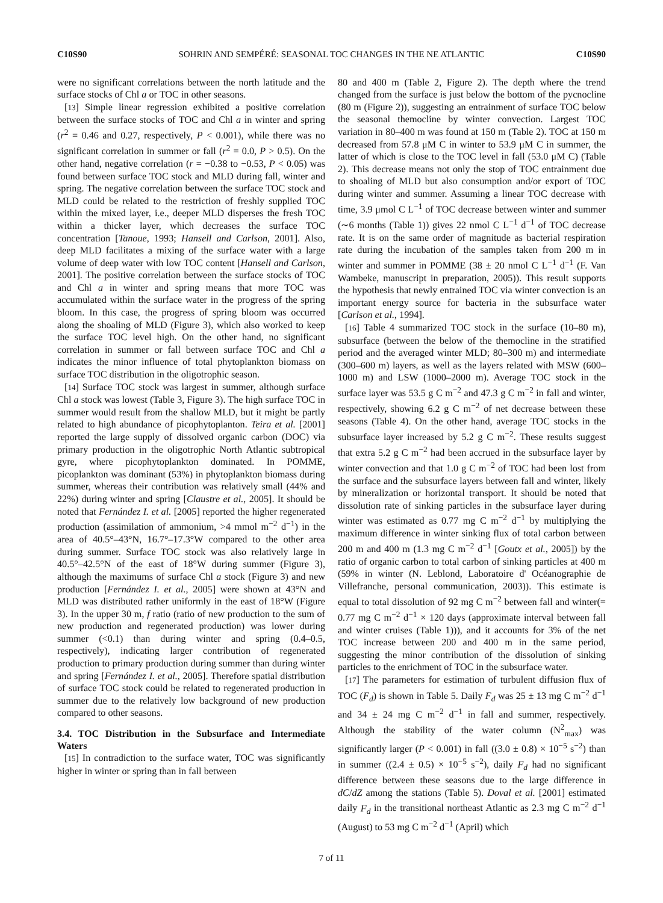C10S90 SOHRIN AND SEMPÉRÉ: SEASONAL TOC CHANGES IN THE NE ATLANTIC C10S90
were no significant correlations between the north latitude and the surface stocks of Chl a or TOC in other seasons.
[13] Simple linear regression exhibited a positive correlation between the surface stocks of TOC and Chl a in winter and spring (r<sup>2</sup> = 0.46 and 0.27, respectively, P < 0.001), while there was no significant correlation in summer or fall (r<sup>2</sup> = 0.0, P > 0.5). On the other hand, negative correlation (r = −0.38 to −0.53, P < 0.05) was found between surface TOC stock and MLD during fall, winter and spring. The negative correlation between the surface TOC stock and MLD could be related to the restriction of freshly supplied TOC within the mixed layer, i.e., deeper MLD disperses the fresh TOC within a thicker layer, which decreases the surface TOC concentration [Tanoue, 1993; Hansell and Carlson, 2001]. Also, deep MLD facilitates a mixing of the surface water with a large volume of deep water with low TOC content [Hansell and Carlson, 2001]. The positive correlation between the surface stocks of TOC and Chl a in winter and spring means that more TOC was accumulated within the surface water in the progress of the spring bloom. In this case, the progress of spring bloom was occurred along the shoaling of MLD (Figure 3), which also worked to keep the surface TOC level high. On the other hand, no significant correlation in summer or fall between surface TOC and Chl a indicates the minor influence of total phytoplankton biomass on surface TOC distribution in the oligotrophic season.
[14] Surface TOC stock was largest in summer, although surface Chl a stock was lowest (Table 3, Figure 3). The high surface TOC in summer would result from the shallow MLD, but it might be partly related to high abundance of picophytoplanton. Teira et al. [2001] reported the large supply of dissolved organic carbon (DOC) via primary production in the oligotrophic North Atlantic subtropical gyre, where picophytoplankton dominated. In POMME, picoplankton was dominant (53%) in phytoplankton biomass during summer, whereas their contribution was relatively small (44% and 22%) during winter and spring [Claustre et al., 2005]. It should be noted that Fernández I. et al. [2005] reported the higher regenerated production (assimilation of ammonium, >4 mmol m<sup>−2</sup> d<sup>−1</sup>) in the area of 40.5°–43°N, 16.7°–17.3°W compared to the other area during summer. Surface TOC stock was also relatively large in 40.5°–42.5°N of the east of 18°W during summer (Figure 3), although the maximums of surface Chl a stock (Figure 3) and new production [Fernández I. et al., 2005] were shown at 43°N and MLD was distributed rather uniformly in the east of 18°W (Figure 3). In the upper 30 m, f ratio (ratio of new production to the sum of new production and regenerated production) was lower during summer (<0.1) than during winter and spring (0.4–0.5, respectively), indicating larger contribution of regenerated production to primary production during summer than during winter and spring [Fernández I. et al., 2005]. Therefore spatial distribution of surface TOC stock could be related to regenerated production in summer due to the relatively low background of new production compared to other seasons.
3.4. TOC Distribution in the Subsurface and Intermediate Waters
[15] In contradiction to the surface water, TOC was significantly higher in winter or spring than in fall between
80 and 400 m (Table 2, Figure 2). The depth where the trend changed from the surface is just below the bottom of the pycnocline (80 m (Figure 2)), suggesting an entrainment of surface TOC below the seasonal themocline by winter convection. Largest TOC variation in 80–400 m was found at 150 m (Table 2). TOC at 150 m decreased from 57.8 μM C in winter to 53.9 μM C in summer, the latter of which is close to the TOC level in fall (53.0 μM C) (Table 2). This decrease means not only the stop of TOC entrainment due to shoaling of MLD but also consumption and/or export of TOC during winter and summer. Assuming a linear TOC decrease with time, 3.9 μmol C L<sup>−1</sup> of TOC decrease between winter and summer (∼6 months (Table 1)) gives 22 nmol C L<sup>−1</sup> d<sup>−1</sup> of TOC decrease rate. It is on the same order of magnitude as bacterial respiration rate during the incubation of the samples taken from 200 m in winter and summer in POMME (38 ± 20 nmol C L<sup>−1</sup> d<sup>−1</sup> (F. Van Wambeke, manuscript in preparation, 2005)). This result supports the hypothesis that newly entrained TOC via winter convection is an important energy source for bacteria in the subsurface water [Carlson et al., 1994].
[16] Table 4 summarized TOC stock in the surface (10–80 m), subsurface (between the below of the themocline in the stratified period and the averaged winter MLD; 80–300 m) and intermediate (300–600 m) layers, as well as the layers related with MSW (600–1000 m) and LSW (1000–2000 m). Average TOC stock in the surface layer was 53.5 g C m<sup>−2</sup> and 47.3 g C m<sup>−2</sup> in fall and winter, respectively, showing 6.2 g C m<sup>−2</sup> of net decrease between these seasons (Table 4). On the other hand, average TOC stocks in the subsurface layer increased by 5.2 g C m<sup>−2</sup>. These results suggest that extra 5.2 g C m<sup>−2</sup> had been accrued in the subsurface layer by winter convection and that 1.0 g C m<sup>−2</sup> of TOC had been lost from the surface and the subsurface layers between fall and winter, likely by mineralization or horizontal transport. It should be noted that dissolution rate of sinking particles in the subsurface layer during winter was estimated as 0.77 mg C m<sup>−2</sup> d<sup>−1</sup> by multiplying the maximum difference in winter sinking flux of total carbon between 200 m and 400 m (1.3 mg C m<sup>−2</sup> d<sup>−1</sup> [Goutx et al., 2005]) by the ratio of organic carbon to total carbon of sinking particles at 400 m (59% in winter (N. Leblond, Laboratoire d' Océanographie de Villefranche, personal communication, 2003)). This estimate is equal to total dissolution of 92 mg C m<sup>−2</sup> between fall and winter(= 0.77 mg C m<sup>−2</sup> d<sup>−1</sup> × 120 days (approximate interval between fall and winter cruises (Table 1))), and it accounts for 3% of the net TOC increase between 200 and 400 m in the same period, suggesting the minor contribution of the dissolution of sinking particles to the enrichment of TOC in the subsurface water.
[17] The parameters for estimation of turbulent diffusion flux of TOC (F<sub>d</sub>) is shown in Table 5. Daily F<sub>d</sub> was 25 ± 13 mg C m<sup>−2</sup> d<sup>−1</sup> and 34 ± 24 mg C m<sup>−2</sup> d<sup>−1</sup> in fall and summer, respectively. Although the stability of the water column (N<sup>2</sup><sub>max</sub>) was significantly larger (P < 0.001) in fall ((3.0 ± 0.8) × 10<sup>−5</sup> s<sup>−2</sup>) than in summer ((2.4 ± 0.5) × 10<sup>−5</sup> s<sup>−2</sup>), daily F<sub>d</sub> had no significant difference between these seasons due to the large difference in dC/dZ among the stations (Table 5). Doval et al. [2001] estimated daily F<sub>d</sub> in the transitional northeast Atlantic as 2.3 mg C m<sup>−2</sup> d<sup>−1</sup> (August) to 53 mg C m<sup>−2</sup> d<sup>−1</sup> (April) which
7 of 11